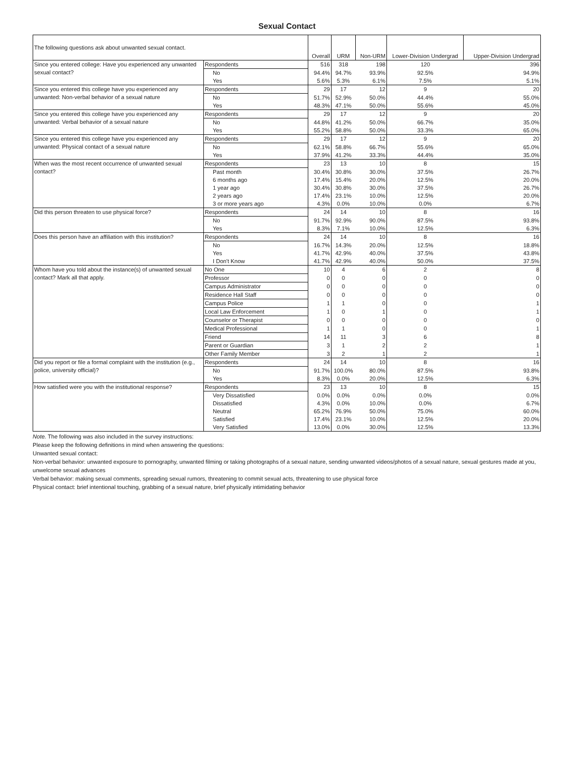Sexual Contact
| The following questions ask about unwanted sexual contact. | | Overall | URM | Non-URM | Lower-Division Undergrad | Upper-Division Undergrad |
| --- | --- | --- | --- | --- | --- | --- |
| Since you entered college: Have you experienced any unwanted sexual contact? | Respondents | 516 | 318 | 198 | 120 | 396 |
| | No | 94.4% | 94.7% | 93.9% | 92.5% | 94.9% |
| | Yes | 5.6% | 5.3% | 6.1% | 7.5% | 5.1% |
| Since you entered this college have you experienced any unwanted: Non-verbal behavior of a sexual nature | Respondents | 29 | 17 | 12 | 9 | 20 |
| | No | 51.7% | 52.9% | 50.0% | 44.4% | 55.0% |
| | Yes | 48.3% | 47.1% | 50.0% | 55.6% | 45.0% |
| Since you entered this college have you experienced any unwanted: Verbal behavior of a sexual nature | Respondents | 29 | 17 | 12 | 9 | 20 |
| | No | 44.8% | 41.2% | 50.0% | 66.7% | 35.0% |
| | Yes | 55.2% | 58.8% | 50.0% | 33.3% | 65.0% |
| Since you entered this college have you experienced any unwanted: Physical contact of a sexual nature | Respondents | 29 | 17 | 12 | 9 | 20 |
| | No | 62.1% | 58.8% | 66.7% | 55.6% | 65.0% |
| | Yes | 37.9% | 41.2% | 33.3% | 44.4% | 35.0% |
| When was the most recent occurrence of unwanted sexual contact? | Respondents | 23 | 13 | 10 | 8 | 15 |
| | Past month | 30.4% | 30.8% | 30.0% | 37.5% | 26.7% |
| | 6 months ago | 17.4% | 15.4% | 20.0% | 12.5% | 20.0% |
| | 1 year ago | 30.4% | 30.8% | 30.0% | 37.5% | 26.7% |
| | 2 years ago | 17.4% | 23.1% | 10.0% | 12.5% | 20.0% |
| | 3 or more years ago | 4.3% | 0.0% | 10.0% | 0.0% | 6.7% |
| Did this person threaten to use physical force? | Respondents | 24 | 14 | 10 | 8 | 16 |
| | No | 91.7% | 92.9% | 90.0% | 87.5% | 93.8% |
| | Yes | 8.3% | 7.1% | 10.0% | 12.5% | 6.3% |
| Does this person have an affiliation with this institution? | Respondents | 24 | 14 | 10 | 8 | 16 |
| | No | 16.7% | 14.3% | 20.0% | 12.5% | 18.8% |
| | Yes | 41.7% | 42.9% | 40.0% | 37.5% | 43.8% |
| | I Don't Know | 41.7% | 42.9% | 40.0% | 50.0% | 37.5% |
| Whom have you told about the instance(s) of unwanted sexual contact? Mark all that apply. | No One | 10 | 4 | 6 | 2 | 8 |
| | Professor | 0 | 0 | 0 | 0 | 0 |
| | Campus Administrator | 0 | 0 | 0 | 0 | 0 |
| | Residence Hall Staff | 0 | 0 | 0 | 0 | 0 |
| | Campus Police | 1 | 1 | 0 | 0 | 1 |
| | Local Law Enforcement | 1 | 0 | 1 | 0 | 1 |
| | Counselor or Therapist | 0 | 0 | 0 | 0 | 0 |
| | Medical Professional | 1 | 1 | 0 | 0 | 1 |
| | Friend | 14 | 11 | 3 | 6 | 8 |
| | Parent or Guardian | 3 | 1 | 2 | 2 | 1 |
| | Other Family Member | 3 | 2 | 1 | 2 | 1 |
| Did you report or file a formal complaint with the institution (e.g., police, university official)? | Respondents | 24 | 14 | 10 | 8 | 16 |
| | No | 91.7% | 100.0% | 80.0% | 87.5% | 93.8% |
| | Yes | 8.3% | 0.0% | 20.0% | 12.5% | 6.3% |
| How satisfied were you with the institutional response? | Respondents | 23 | 13 | 10 | 8 | 15 |
| | Very Dissatisfied | 0.0% | 0.0% | 0.0% | 0.0% | 0.0% |
| | Dissatisfied | 4.3% | 0.0% | 10.0% | 0.0% | 6.7% |
| | Neutral | 65.2% | 76.9% | 50.0% | 75.0% | 60.0% |
| | Satisfied | 17.4% | 23.1% | 10.0% | 12.5% | 20.0% |
| | Very Satisfied | 13.0% | 0.0% | 30.0% | 12.5% | 13.3% |
Note. The following was also included in the survey instructions:
Please keep the following definitions in mind when answering the questions:
Unwanted sexual contact:
Non-verbal behavior: unwanted exposure to pornography, unwanted filming or taking photographs of a sexual nature, sending unwanted videos/photos of a sexual nature, sexual gestures made at you, unwelcome sexual advances
Verbal behavior: making sexual comments, spreading sexual rumors, threatening to commit sexual acts, threatening to use physical force
Physical contact: brief intentional touching, grabbing of a sexual nature, brief physically intimidating behavior